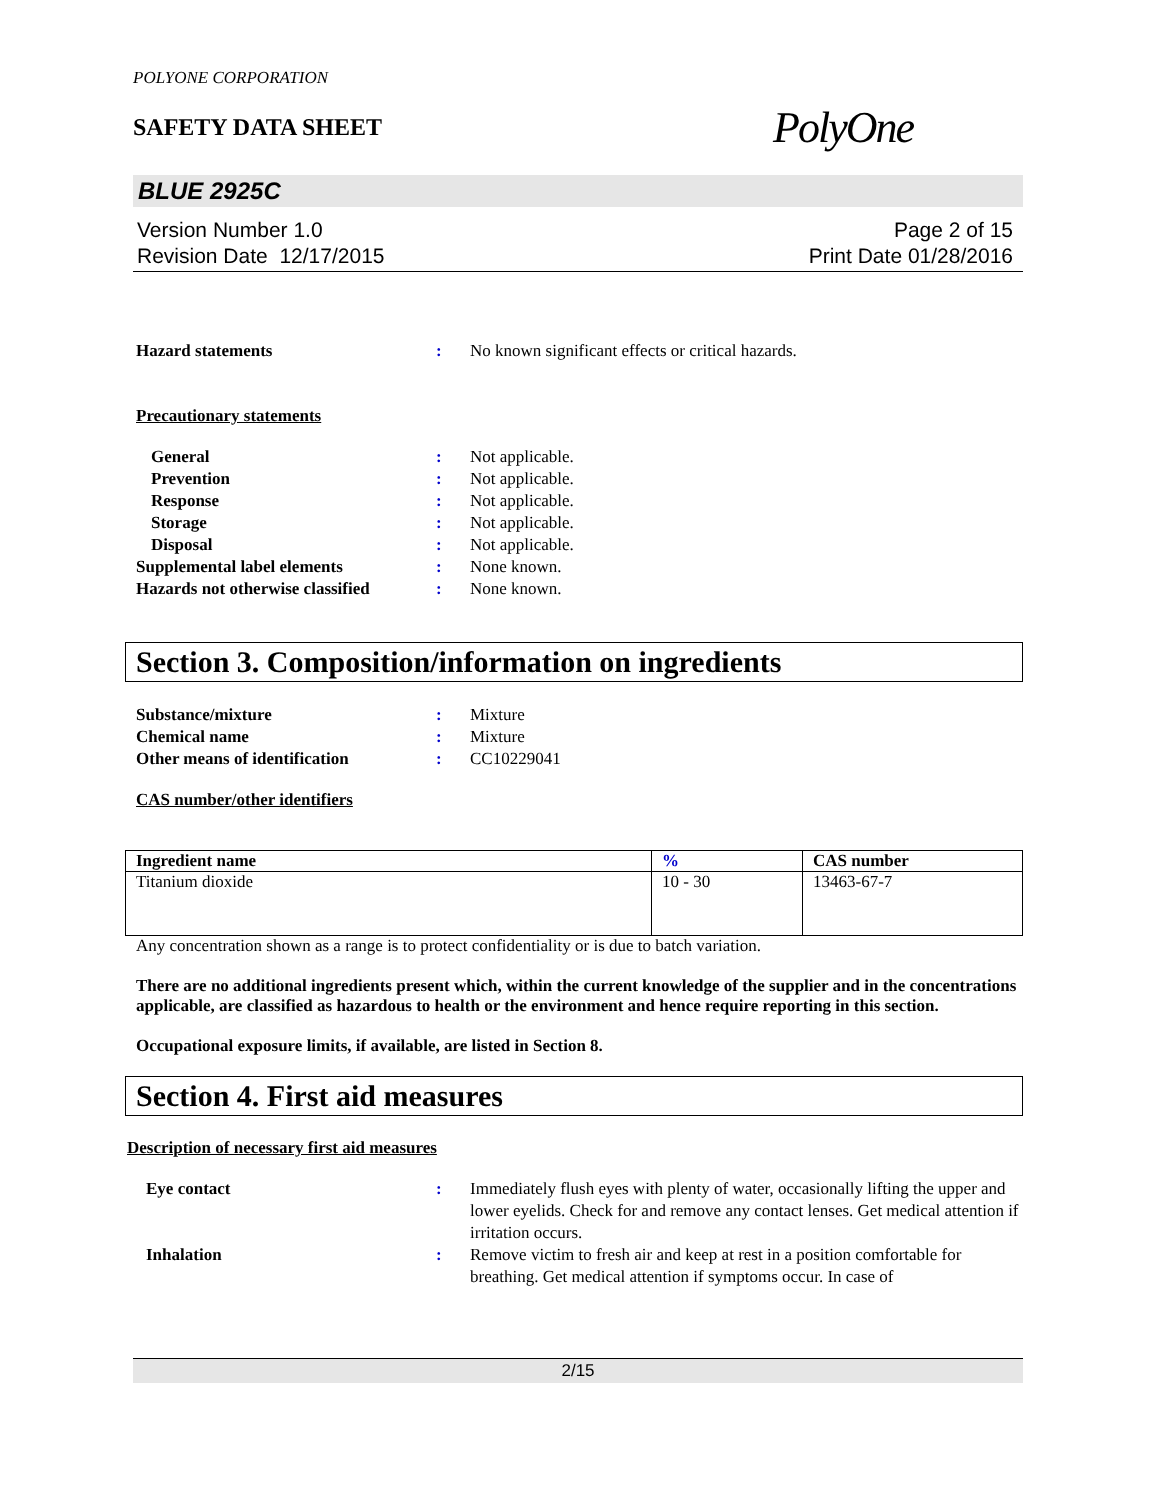POLYONE CORPORATION
SAFETY DATA SHEET
PolyOne
BLUE 2925C
Version Number 1.0
Revision Date 12/17/2015
Page 2 of 15
Print Date 01/28/2016
Hazard statements : No known significant effects or critical hazards.
Precautionary statements
General : Not applicable.
Prevention : Not applicable.
Response : Not applicable.
Storage : Not applicable.
Disposal : Not applicable.
Supplemental label elements : None known.
Hazards not otherwise classified
: None known.
Section 3. Composition/information on ingredients
Substance/mixture : Mixture
Chemical name : Mixture
Other means of identification : CC10229041
CAS number/other identifiers
| Ingredient name | % | CAS number |
| --- | --- | --- |
| Titanium dioxide | 10 - 30 | 13463-67-7 |
Any concentration shown as a range is to protect confidentiality or is due to batch variation.
There are no additional ingredients present which, within the current knowledge of the supplier and in the concentrations applicable, are classified as hazardous to health or the environment and hence require reporting in this section.
Occupational exposure limits, if available, are listed in Section 8.
Section 4. First aid measures
Description of necessary first aid measures
Eye contact : Immediately flush eyes with plenty of water, occasionally lifting the upper and lower eyelids. Check for and remove any contact lenses. Get medical attention if irritation occurs.
Inhalation : Remove victim to fresh air and keep at rest in a position comfortable for breathing. Get medical attention if symptoms occur. In case of
2/15